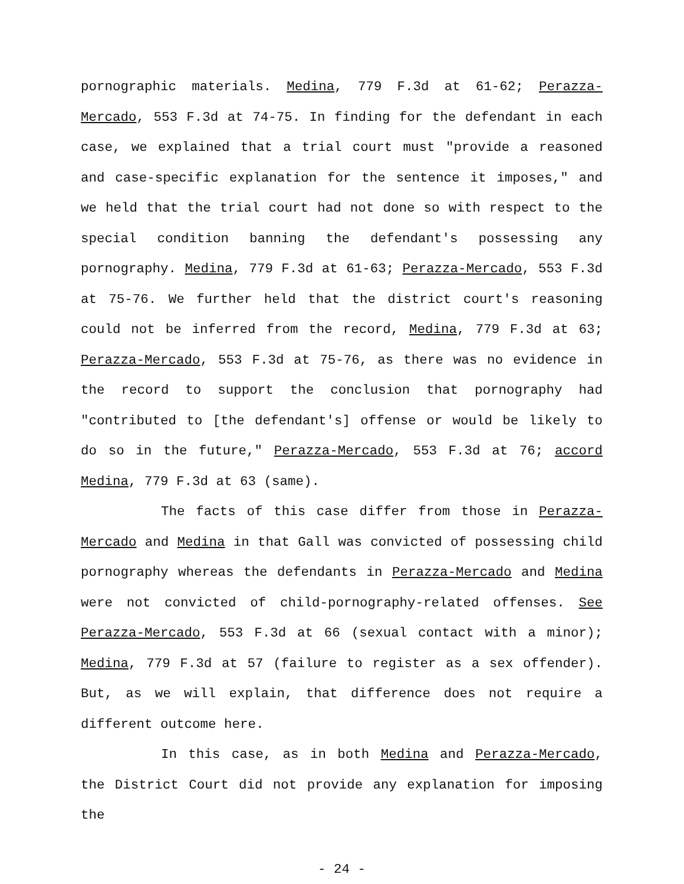pornographic materials. Medina, 779 F.3d at 61-62; Perazza-Mercado, 553 F.3d at 74-75. In finding for the defendant in each case, we explained that a trial court must "provide a reasoned and case-specific explanation for the sentence it imposes," and we held that the trial court had not done so with respect to the special condition banning the defendant's possessing any pornography. Medina, 779 F.3d at 61-63; Perazza-Mercado, 553 F.3d at 75-76. We further held that the district court's reasoning could not be inferred from the record, Medina, 779 F.3d at 63; Perazza-Mercado, 553 F.3d at 75-76, as there was no evidence in the record to support the conclusion that pornography had "contributed to [the defendant's] offense or would be likely to do so in the future," Perazza-Mercado, 553 F.3d at 76; accord Medina, 779 F.3d at 63 (same).
The facts of this case differ from those in Perazza-Mercado and Medina in that Gall was convicted of possessing child pornography whereas the defendants in Perazza-Mercado and Medina were not convicted of child-pornography-related offenses. See Perazza-Mercado, 553 F.3d at 66 (sexual contact with a minor); Medina, 779 F.3d at 57 (failure to register as a sex offender). But, as we will explain, that difference does not require a different outcome here.
In this case, as in both Medina and Perazza-Mercado, the District Court did not provide any explanation for imposing the
- 24 -